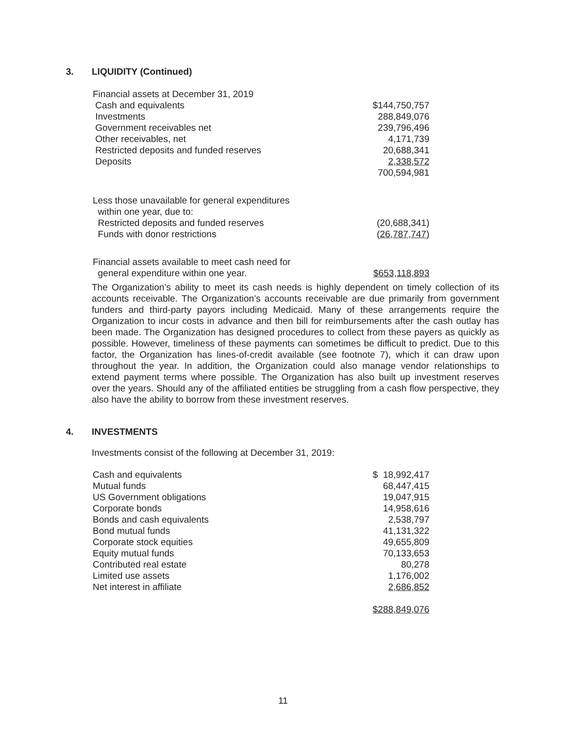3. LIQUIDITY (Continued)
| Financial assets at December 31, 2019 | |
| Cash and equivalents | $144,750,757 |
| Investments | 288,849,076 |
| Government receivables net | 239,796,496 |
| Other receivables, net | 4,171,739 |
| Restricted deposits and funded reserves | 20,688,341 |
| Deposits | 2,338,572 |
| | 700,594,981 |
| Less those unavailable for general expenditures | |
| within one year, due to: | |
| Restricted deposits and funded reserves | (20,688,341) |
| Funds with donor restrictions | (26,787,747) |
| Financial assets available to meet cash need for | |
| general expenditure within one year. | $653,118,893 |
The Organization’s ability to meet its cash needs is highly dependent on timely collection of its accounts receivable. The Organization’s accounts receivable are due primarily from government funders and third-party payors including Medicaid. Many of these arrangements require the Organization to incur costs in advance and then bill for reimbursements after the cash outlay has been made. The Organization has designed procedures to collect from these payers as quickly as possible. However, timeliness of these payments can sometimes be difficult to predict. Due to this factor, the Organization has lines-of-credit available (see footnote 7), which it can draw upon throughout the year. In addition, the Organization could also manage vendor relationships to extend payment terms where possible. The Organization has also built up investment reserves over the years. Should any of the affiliated entities be struggling from a cash flow perspective, they also have the ability to borrow from these investment reserves.
4. INVESTMENTS
Investments consist of the following at December 31, 2019:
| Cash and equivalents | $ 18,992,417 |
| Mutual funds | 68,447,415 |
| US Government obligations | 19,047,915 |
| Corporate bonds | 14,958,616 |
| Bonds and cash equivalents | 2,538,797 |
| Bond mutual funds | 41,131,322 |
| Corporate stock equities | 49,655,809 |
| Equity mutual funds | 70,133,653 |
| Contributed real estate | 80,278 |
| Limited use assets | 1,176,002 |
| Net interest in affiliate | 2,686,852 |
| | $288,849,076 |
11